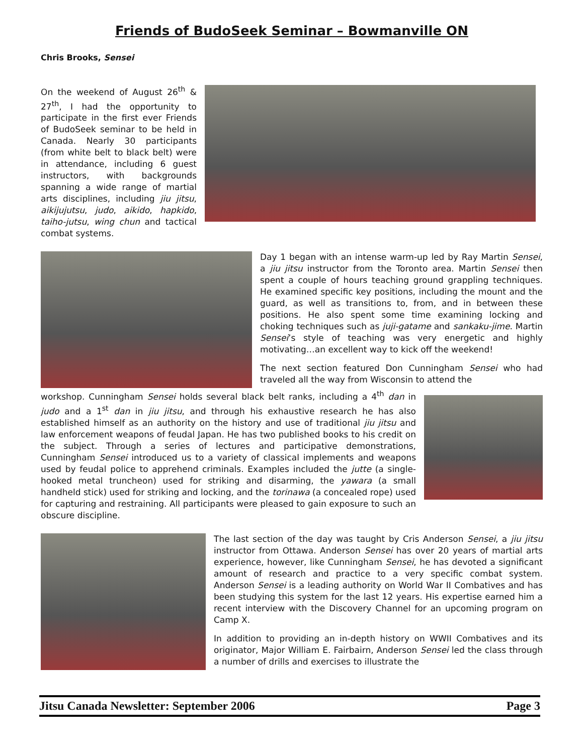Friends of BudoSeek Seminar – Bowmanville ON
Chris Brooks, Sensei
On the weekend of August 26<sup>th</sup> & 27<sup>th</sup>, I had the opportunity to participate in the first ever Friends of BudoSeek seminar to be held in Canada. Nearly 30 participants (from white belt to black belt) were in attendance, including 6 guest instructors, with backgrounds spanning a wide range of martial arts disciplines, including jiu jitsu, aikijujutsu, judo, aikido, hapkido, taiho-jutsu, wing chun and tactical combat systems.
Day 1 began with an intense warm-up led by Ray Martin Sensei, a jiu jitsu instructor from the Toronto area. Martin Sensei then spent a couple of hours teaching ground grappling techniques. He examined specific key positions, including the mount and the guard, as well as transitions to, from, and in between these positions. He also spent some time examining locking and choking techniques such as juji-gatame and sankaku-jime. Martin Sensei’s style of teaching was very energetic and highly motivating…an excellent way to kick off the weekend!
The next section featured Don Cunningham Sensei who had traveled all the way from Wisconsin to attend the
workshop. Cunningham Sensei holds several black belt ranks, including a 4<sup>th</sup> dan in judo and a 1<sup>st</sup> dan in jiu jitsu, and through his exhaustive research he has also established himself as an authority on the history and use of traditional jiu jitsu and law enforcement weapons of feudal Japan. He has two published books to his credit on the subject. Through a series of lectures and participative demonstrations, Cunningham Sensei introduced us to a variety of classical implements and weapons used by feudal police to apprehend criminals. Examples included the jutte (a single-hooked metal truncheon) used for striking and disarming, the yawara (a small handheld stick) used for striking and locking, and the torinawa (a concealed rope) used for capturing and restraining. All participants were pleased to gain exposure to such an obscure discipline.
The last section of the day was taught by Cris Anderson Sensei, a jiu jitsu instructor from Ottawa. Anderson Sensei has over 20 years of martial arts experience, however, like Cunningham Sensei, he has devoted a significant amount of research and practice to a very specific combat system. Anderson Sensei is a leading authority on World War II Combatives and has been studying this system for the last 12 years. His expertise earned him a recent interview with the Discovery Channel for an upcoming program on Camp X.
In addition to providing an in-depth history on WWII Combatives and its originator, Major William E. Fairbairn, Anderson Sensei led the class through a number of drills and exercises to illustrate the
Jitsu Canada Newsletter: September 2006 Page 3